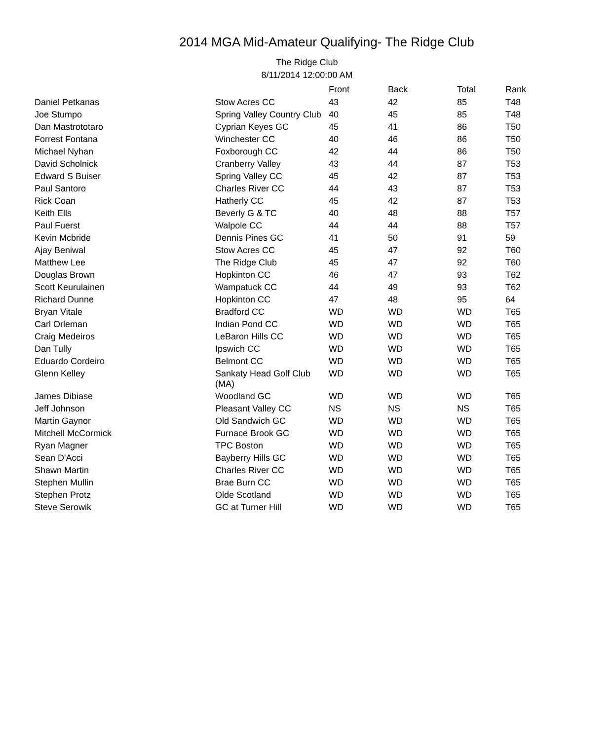2014 MGA Mid-Amateur Qualifying- The Ridge Club
The Ridge Club
8/11/2014 12:00:00 AM
| | | Front | Back | Total | Rank |
| --- | --- | --- | --- | --- | --- |
| Daniel Petkanas | Stow Acres CC | 43 | 42 | 85 | T48 |
| Joe Stumpo | Spring Valley Country Club | 40 | 45 | 85 | T48 |
| Dan Mastrototaro | Cyprian Keyes GC | 45 | 41 | 86 | T50 |
| Forrest Fontana | Winchester CC | 40 | 46 | 86 | T50 |
| Michael Nyhan | Foxborough CC | 42 | 44 | 86 | T50 |
| David Scholnick | Cranberry Valley | 43 | 44 | 87 | T53 |
| Edward S Buiser | Spring Valley CC | 45 | 42 | 87 | T53 |
| Paul Santoro | Charles River CC | 44 | 43 | 87 | T53 |
| Rick Coan | Hatherly CC | 45 | 42 | 87 | T53 |
| Keith Ells | Beverly G & TC | 40 | 48 | 88 | T57 |
| Paul Fuerst | Walpole CC | 44 | 44 | 88 | T57 |
| Kevin Mcbride | Dennis Pines GC | 41 | 50 | 91 | 59 |
| Ajay Beniwal | Stow Acres CC | 45 | 47 | 92 | T60 |
| Matthew Lee | The Ridge Club | 45 | 47 | 92 | T60 |
| Douglas Brown | Hopkinton CC | 46 | 47 | 93 | T62 |
| Scott Keurulainen | Wampatuck CC | 44 | 49 | 93 | T62 |
| Richard Dunne | Hopkinton CC | 47 | 48 | 95 | 64 |
| Bryan Vitale | Bradford CC | WD | WD | WD | T65 |
| Carl Orleman | Indian Pond CC | WD | WD | WD | T65 |
| Craig Medeiros | LeBaron Hills CC | WD | WD | WD | T65 |
| Dan Tully | Ipswich CC | WD | WD | WD | T65 |
| Eduardo Cordeiro | Belmont CC | WD | WD | WD | T65 |
| Glenn Kelley | Sankaty Head Golf Club (MA) | WD | WD | WD | T65 |
| James Dibiase | Woodland GC | WD | WD | WD | T65 |
| Jeff Johnson | Pleasant Valley CC | NS | NS | NS | T65 |
| Martin Gaynor | Old Sandwich GC | WD | WD | WD | T65 |
| Mitchell McCormick | Furnace Brook GC | WD | WD | WD | T65 |
| Ryan Magner | TPC Boston | WD | WD | WD | T65 |
| Sean D'Acci | Bayberry Hills GC | WD | WD | WD | T65 |
| Shawn Martin | Charles River CC | WD | WD | WD | T65 |
| Stephen Mullin | Brae Burn CC | WD | WD | WD | T65 |
| Stephen Protz | Olde Scotland | WD | WD | WD | T65 |
| Steve Serowik | GC at Turner Hill | WD | WD | WD | T65 |